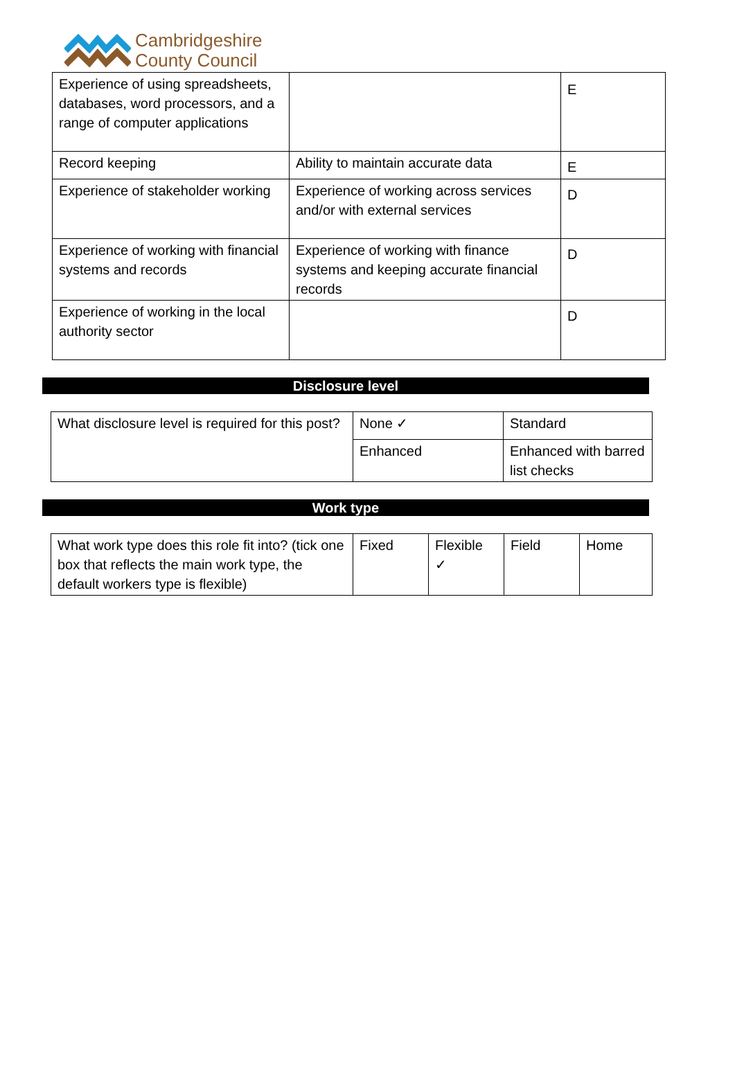Cambridgeshire
County Council
| Experience of using spreadsheets, databases, word processors, and a range of computer applications | | E |
| Record keeping | Ability to maintain accurate data | E |
| Experience of stakeholder working | Experience of working across services and/or with external services | D |
| Experience of working with financial systems and records | Experience of working with finance systems and keeping accurate financial records | D |
| Experience of working in the local authority sector | | D |
Disclosure level
| What disclosure level is required for this post? | None ✓ | Standard |
| | Enhanced | Enhanced with barred list checks |
Work type
| What work type does this role fit into? (tick one box that reflects the main work type, the default workers type is flexible) | Fixed | Flexible ✓ | Field | Home |